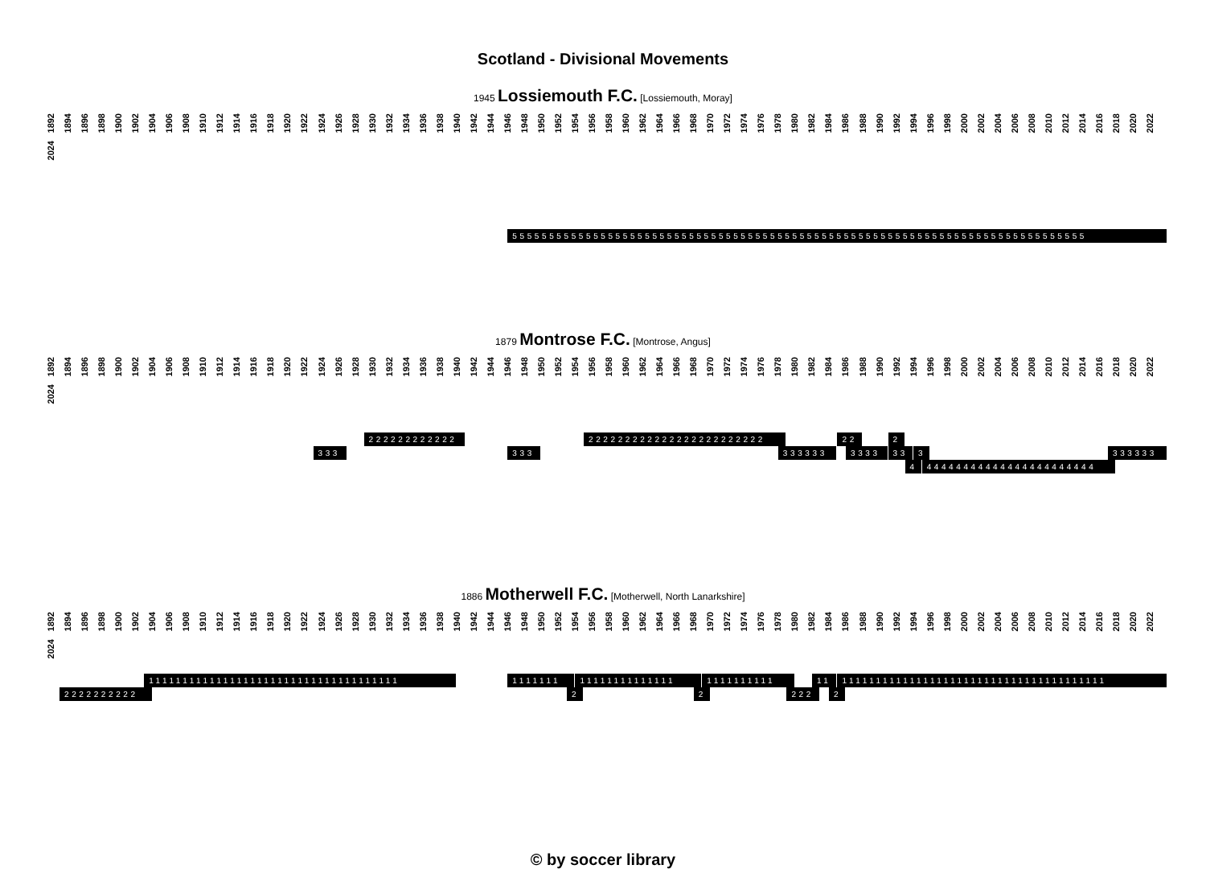Scotland - Divisional Movements
1945 Lossiemouth F.C. [Lossiemouth, Moray]
1892 1894 1896 1898 1900 1902 1904 1906 1908 1910 1912 1914 1916 1918 1920 1922 1924 1926 1928 1930 1932 1934 1936 1938 1940 1942 1944 1946 1948 1950 1952 1954 1956 1958 1960 1962 1964 1966 1968 1970 1972 1974 1976 1978 1980 1982 1984 1986 1988 1990 1992 1994 1996 1998 2000 2002 2004 2006 2008 2010 2012 2014 2016 2018 2020 2022 2024
555555555555555555555555555555555555555555555555555555555555555555555555555555
1879 Montrose F.C. [Montrose, Angus]
1892 1894 1896 1898 1900 1902 1904 1906 1908 1910 1912 1914 1916 1918 1920 1922 1924 1926 1928 1930 1932 1934 1936 1938 1940 1942 1944 1946 1948 1950 1952 1954 1956 1958 1960 1962 1964 1966 1968 1970 1972 1974 1976 1978 1980 1982 1984 1986 1988 1990 1992 1994 1996 1998 2000 2002 2004 2006 2008 2010 2012 2014 2016 2018 2020 2022 2024
222222222222
222222222222222222222222
22
2
333
333
333333
3333
33
3
333333
4
44444444444444444444444
1886 Motherwell F.C. [Motherwell, North Lanarkshire]
1892 1894 1896 1898 1900 1902 1904 1906 1908 1910 1912 1914 1916 1918 1920 1922 1924 1926 1928 1930 1932 1934 1936 1938 1940 1942 1944 1946 1948 1950 1952 1954 1956 1958 1960 1962 1964 1966 1968 1970 1972 1974 1976 1978 1980 1982 1984 1986 1988 1990 1992 1994 1996 1998 2000 2002 2004 2006 2008 2010 2012 2014 2016 2018 2020 2022 2024
1111111111111111111111111111111111111
1111111
11111111111111
1111111111
11
111111111111111111111111111111111111111
2222222222
2
2
222
2
© by soccer library